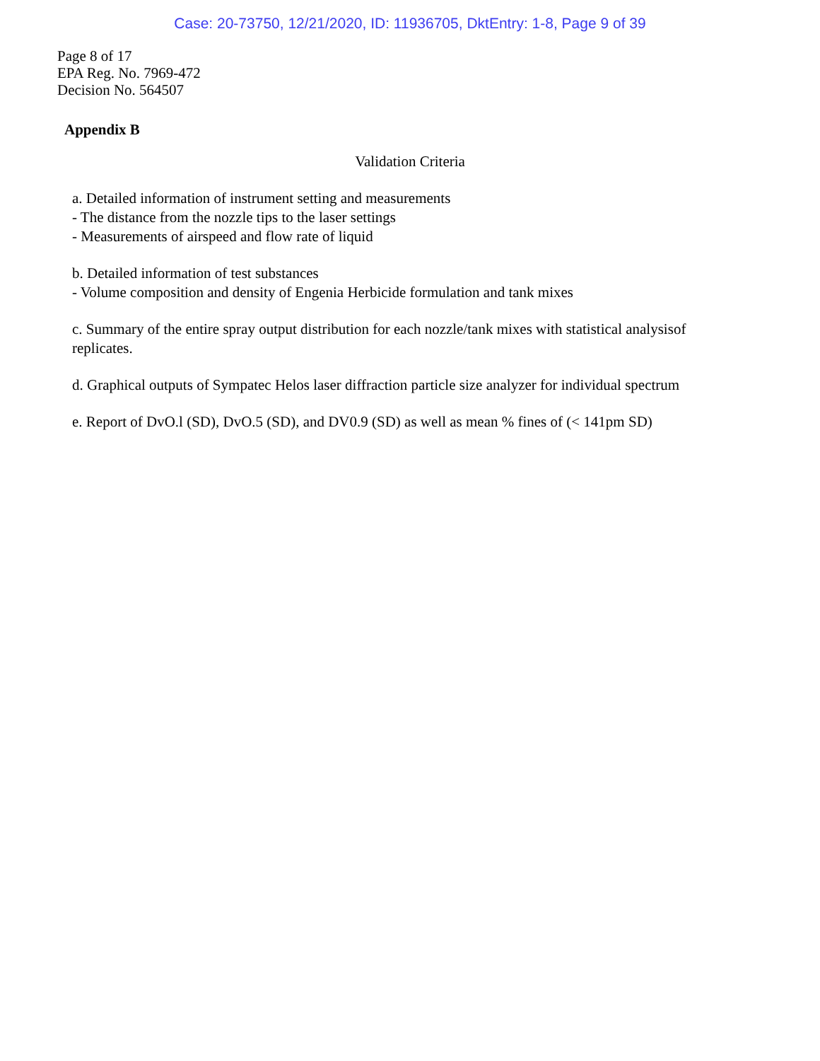Case: 20-73750, 12/21/2020, ID: 11936705, DktEntry: 1-8, Page 9 of 39
Page 8 of 17
EPA Reg. No. 7969-472
Decision No. 564507
Appendix B
Validation Criteria
a. Detailed information of instrument setting and measurements
- The distance from the nozzle tips to the laser settings
- Measurements of airspeed and flow rate of liquid
b. Detailed information of test substances
- Volume composition and density of Engenia Herbicide formulation and tank mixes
c. Summary of the entire spray output distribution for each nozzle/tank mixes with statistical analysisof replicates.
d. Graphical outputs of Sympatec Helos laser diffraction particle size analyzer for individual spectrum
e. Report of DvO.l (SD), DvO.5 (SD), and DV0.9 (SD) as well as mean % fines of (< 141pm SD)